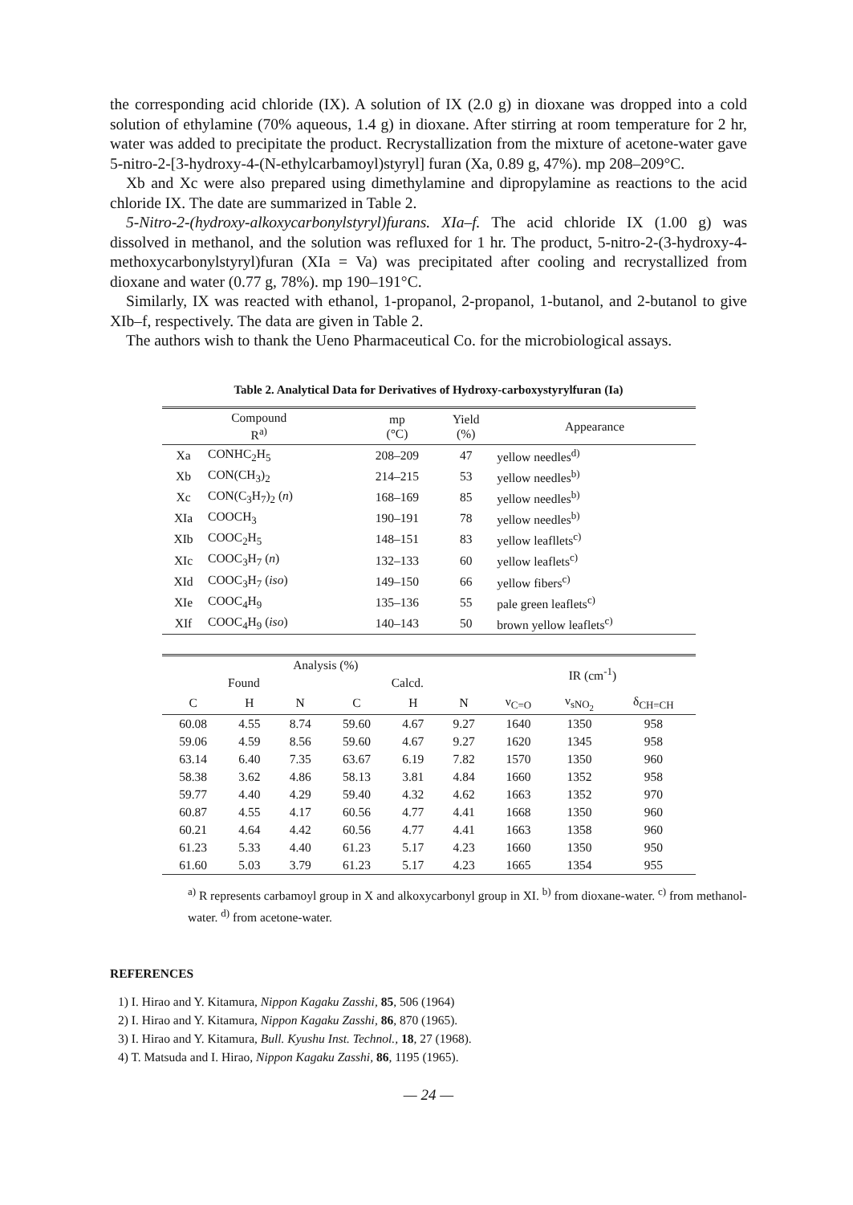the corresponding acid chloride (IX). A solution of IX (2.0 g) in dioxane was dropped into a cold solution of ethylamine (70% aqueous, 1.4 g) in dioxane. After stirring at room temperature for 2 hr, water was added to precipitate the product. Recrystallization from the mixture of acetone-water gave 5-nitro-2-[3-hydroxy-4-(N-ethylcarbamoyl)styryl] furan (Xa, 0.89 g, 47%). mp 208–209°C.
Xb and Xc were also prepared using dimethylamine and dipropylamine as reactions to the acid chloride IX. The date are summarized in Table 2.
5-Nitro-2-(hydroxy-alkoxycarbonylstyryl)furans. XIa–f. The acid chloride IX (1.00 g) was dissolved in methanol, and the solution was refluxed for 1 hr. The product, 5-nitro-2-(3-hydroxy-4-methoxycarbonylstyryl)furan (XIa = Va) was precipitated after cooling and recrystallized from dioxane and water (0.77 g, 78%). mp 190–191°C.
Similarly, IX was reacted with ethanol, 1-propanol, 2-propanol, 1-butanol, and 2-butanol to give XIb–f, respectively. The data are given in Table 2.
The authors wish to thank the Ueno Pharmaceutical Co. for the microbiological assays.
Table 2. Analytical Data for Derivatives of Hydroxy-carboxystyrylfuran (Ia)
| Compound R<sup>a)</sup> | | mp (°C) | Yield (%) | Appearance |
| --- | --- | --- | --- | --- |
| Xa | CONHC<sub>2</sub>H<sub>5</sub> | 208–209 | 47 | yellow needles<sup>d)</sup> |
| Xb | CON(CH<sub>3</sub>)<sub>2</sub> | 214–215 | 53 | yellow needles<sup>b)</sup> |
| Xc | CON(C<sub>3</sub>H<sub>7</sub>)<sub>2</sub> ( n ) | 168–169 | 85 | yellow needles<sup>b)</sup> |
| XIa | COOCH<sub>3</sub> | 190–191 | 78 | yellow needles<sup>b)</sup> |
| XIb | COOC<sub>2</sub>H<sub>5</sub> | 148–151 | 83 | yellow leafllets<sup>c)</sup> |
| XIc | COOC<sub>3</sub>H<sub>7</sub> ( n ) | 132–133 | 60 | yellow leaflets<sup>c)</sup> |
| XId | COOC<sub>3</sub>H<sub>7</sub> ( iso ) | 149–150 | 66 | yellow fibers<sup>c)</sup> |
| XIe | COOC<sub>4</sub>H<sub>9</sub> | 135–136 | 55 | pale green leaflets<sup>c)</sup> |
| XIf | COOC<sub>4</sub>H<sub>9</sub> ( iso ) | 140–143 | 50 | brown yellow leaflets<sup>c)</sup> |
| Analysis (%) | | | | | | IR (cm<sup>-1</sup>) | | |
| --- | --- | --- | --- | --- | --- | --- | --- | --- |
| Found | | | Calcd. | | | | | |
| C | H | N | C | H | N | ν<sub>C=O</sub> | ν<sub>sNO<sub>2</sub></sub> | δ<sub>CH=CH</sub> |
| 60.08 | 4.55 | 8.74 | 59.60 | 4.67 | 9.27 | 1640 | 1350 | 958 |
| 59.06 | 4.59 | 8.56 | 59.60 | 4.67 | 9.27 | 1620 | 1345 | 958 |
| 63.14 | 6.40 | 7.35 | 63.67 | 6.19 | 7.82 | 1570 | 1350 | 960 |
| 58.38 | 3.62 | 4.86 | 58.13 | 3.81 | 4.84 | 1660 | 1352 | 958 |
| 59.77 | 4.40 | 4.29 | 59.40 | 4.32 | 4.62 | 1663 | 1352 | 970 |
| 60.87 | 4.55 | 4.17 | 60.56 | 4.77 | 4.41 | 1668 | 1350 | 960 |
| 60.21 | 4.64 | 4.42 | 60.56 | 4.77 | 4.41 | 1663 | 1358 | 960 |
| 61.23 | 5.33 | 4.40 | 61.23 | 5.17 | 4.23 | 1660 | 1350 | 950 |
| 61.60 | 5.03 | 3.79 | 61.23 | 5.17 | 4.23 | 1665 | 1354 | 955 |
<sup>a)</sup> R represents carbamoyl group in X and alkoxycarbonyl group in XI. <sup>b)</sup> from dioxane-water. <sup>c)</sup> from methanol-water. <sup>d)</sup> from acetone-water.
REFERENCES
1) I. Hirao and Y. Kitamura, Nippon Kagaku Zasshi, 85, 506 (1964)
2) I. Hirao and Y. Kitamura, Nippon Kagaku Zasshi, 86, 870 (1965).
3) I. Hirao and Y. Kitamura, Bull. Kyushu Inst. Technol., 18, 27 (1968).
4) T. Matsuda and I. Hirao, Nippon Kagaku Zasshi, 86, 1195 (1965).
— 24 —